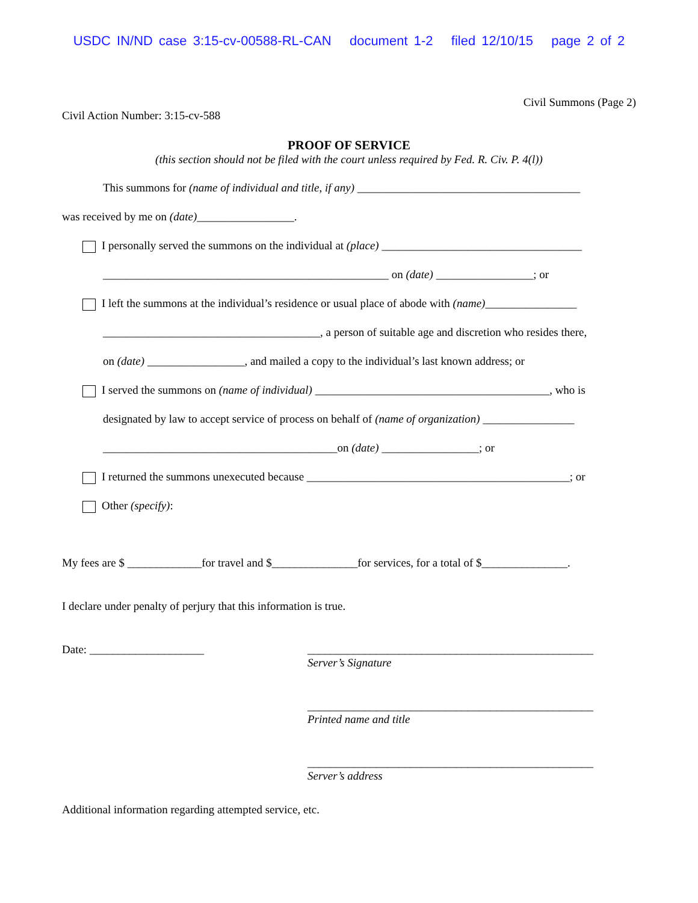USDC IN/ND case 3:15-cv-00588-RL-CAN document 1-2 filed 12/10/15 page 2 of 2
Civil Summons (Page 2)
Civil Action Number: 3:15-cv-588
PROOF OF SERVICE
(this section should not be filed with the court unless required by Fed. R. Civ. P. 4(l))
This summons for (name of individual and title, if any) _______________________________________
was received by me on (date)_________________.
I personally served the summons on the individual at (place) ___________________________________
__________________________________________________ on (date) _________________; or
I left the summons at the individual’s residence or usual place of abode with (name)________________
______________________________________, a person of suitable age and discretion who resides there,
on (date) _________________, and mailed a copy to the individual’s last known address; or
I served the summons on (name of individual) _________________________________________, who is
designated by law to accept service of process on behalf of (name of organization) ________________
_________________________________________on (date) _________________; or
I returned the summons unexecuted because ______________________________________________; or
Other (specify):
My fees are $ _____________for travel and $_______________for services, for a total of $_______________.
I declare under penalty of perjury that this information is true.
Date: ____________________ __________________________________________________
Server’s Signature
__________________________________________________
Printed name and title
__________________________________________________
Server’s address
Additional information regarding attempted service, etc.